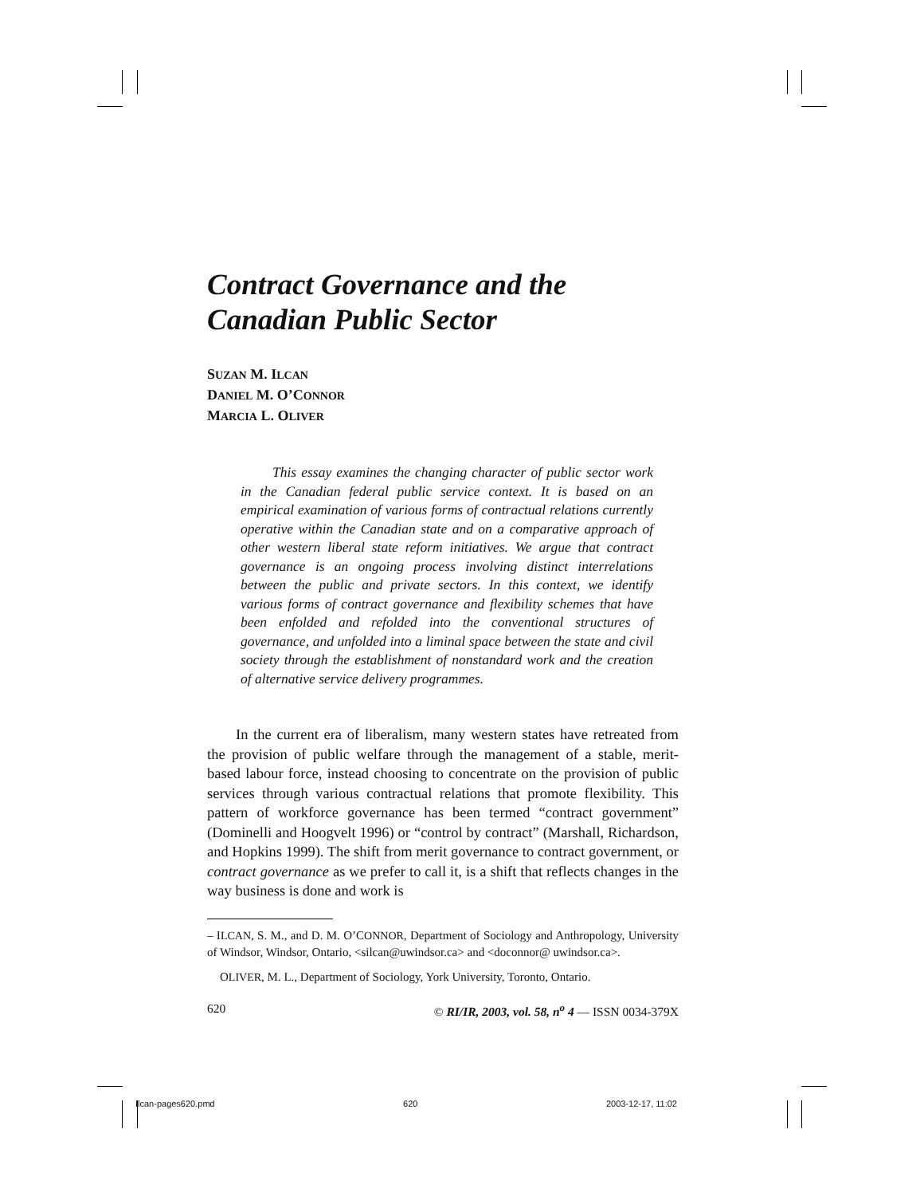Contract Governance and the
Canadian Public Sector
SUZAN M. ILCAN
DANIEL M. O’CONNOR
MARCIA L. OLIVER
This essay examines the changing character of public sector work in the Canadian federal public service context. It is based on an empirical examination of various forms of contractual relations currently operative within the Canadian state and on a comparative approach of other western liberal state reform initiatives. We argue that contract governance is an ongoing process involving distinct interrelations between the public and private sectors. In this context, we identify various forms of contract governance and flexibility schemes that have been enfolded and refolded into the conventional structures of governance, and unfolded into a liminal space between the state and civil society through the establishment of nonstandard work and the creation of alternative service delivery programmes.
In the current era of liberalism, many western states have retreated from the provision of public welfare through the management of a stable, merit-based labour force, instead choosing to concentrate on the provision of public services through various contractual relations that promote flexibility. This pattern of workforce governance has been termed “contract government” (Dominelli and Hoogvelt 1996) or “control by contract” (Marshall, Richardson, and Hopkins 1999). The shift from merit governance to contract government, or contract governance as we prefer to call it, is a shift that reflects changes in the way business is done and work is
– ILCAN, S. M., and D. M. O’CONNOR, Department of Sociology and Anthropology, University of Windsor, Windsor, Ontario, <silcan@uwindsor.ca> and <doconnor@ uwindsor.ca>.
OLIVER, M. L., Department of Sociology, York University, Toronto, Ontario.
620 © RI/IR, 2003, vol. 58, n<sup>o</sup> 4 — ISSN 0034-379X
Ilcan-pages620.pmd 620 2003-12-17, 11:02